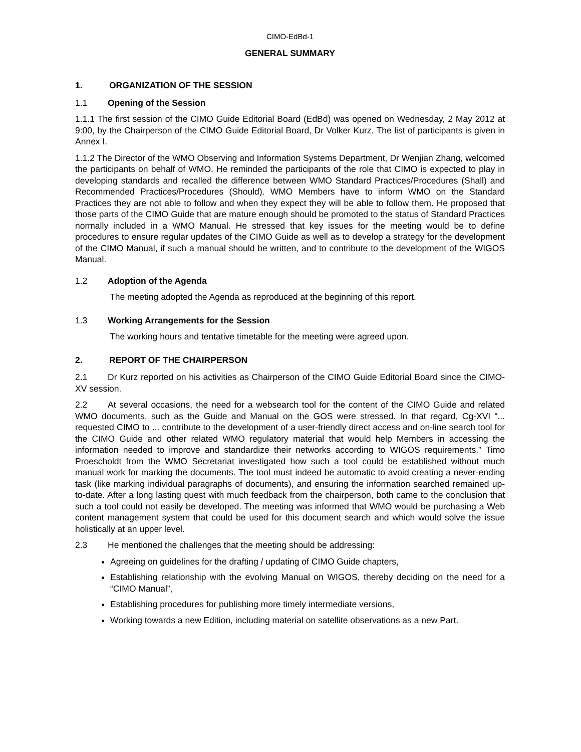CIMO-EdBd-1
GENERAL SUMMARY
1. ORGANIZATION OF THE SESSION
1.1 Opening of the Session
1.1.1 The first session of the CIMO Guide Editorial Board (EdBd) was opened on Wednesday, 2 May 2012 at 9:00, by the Chairperson of the CIMO Guide Editorial Board, Dr Volker Kurz. The list of participants is given in Annex I.
1.1.2 The Director of the WMO Observing and Information Systems Department, Dr Wenjian Zhang, welcomed the participants on behalf of WMO. He reminded the participants of the role that CIMO is expected to play in developing standards and recalled the difference between WMO Standard Practices/Procedures (Shall) and Recommended Practices/Procedures (Should). WMO Members have to inform WMO on the Standard Practices they are not able to follow and when they expect they will be able to follow them. He proposed that those parts of the CIMO Guide that are mature enough should be promoted to the status of Standard Practices normally included in a WMO Manual. He stressed that key issues for the meeting would be to define procedures to ensure regular updates of the CIMO Guide as well as to develop a strategy for the development of the CIMO Manual, if such a manual should be written, and to contribute to the development of the WIGOS Manual.
1.2 Adoption of the Agenda
The meeting adopted the Agenda as reproduced at the beginning of this report.
1.3 Working Arrangements for the Session
The working hours and tentative timetable for the meeting were agreed upon.
2. REPORT OF THE CHAIRPERSON
2.1 Dr Kurz reported on his activities as Chairperson of the CIMO Guide Editorial Board since the CIMO-XV session.
2.2 At several occasions, the need for a websearch tool for the content of the CIMO Guide and related WMO documents, such as the Guide and Manual on the GOS were stressed. In that regard, Cg-XVI “... requested CIMO to ... contribute to the development of a user-friendly direct access and on-line search tool for the CIMO Guide and other related WMO regulatory material that would help Members in accessing the information needed to improve and standardize their networks according to WIGOS requirements.” Timo Proescholdt from the WMO Secretariat investigated how such a tool could be established without much manual work for marking the documents. The tool must indeed be automatic to avoid creating a never-ending task (like marking individual paragraphs of documents), and ensuring the information searched remained up-to-date. After a long lasting quest with much feedback from the chairperson, both came to the conclusion that such a tool could not easily be developed. The meeting was informed that WMO would be purchasing a Web content management system that could be used for this document search and which would solve the issue holistically at an upper level.
2.3 He mentioned the challenges that the meeting should be addressing:
Agreeing on guidelines for the drafting / updating of CIMO Guide chapters,
Establishing relationship with the evolving Manual on WIGOS, thereby deciding on the need for a “CIMO Manual”,
Establishing procedures for publishing more timely intermediate versions,
Working towards a new Edition, including material on satellite observations as a new Part.